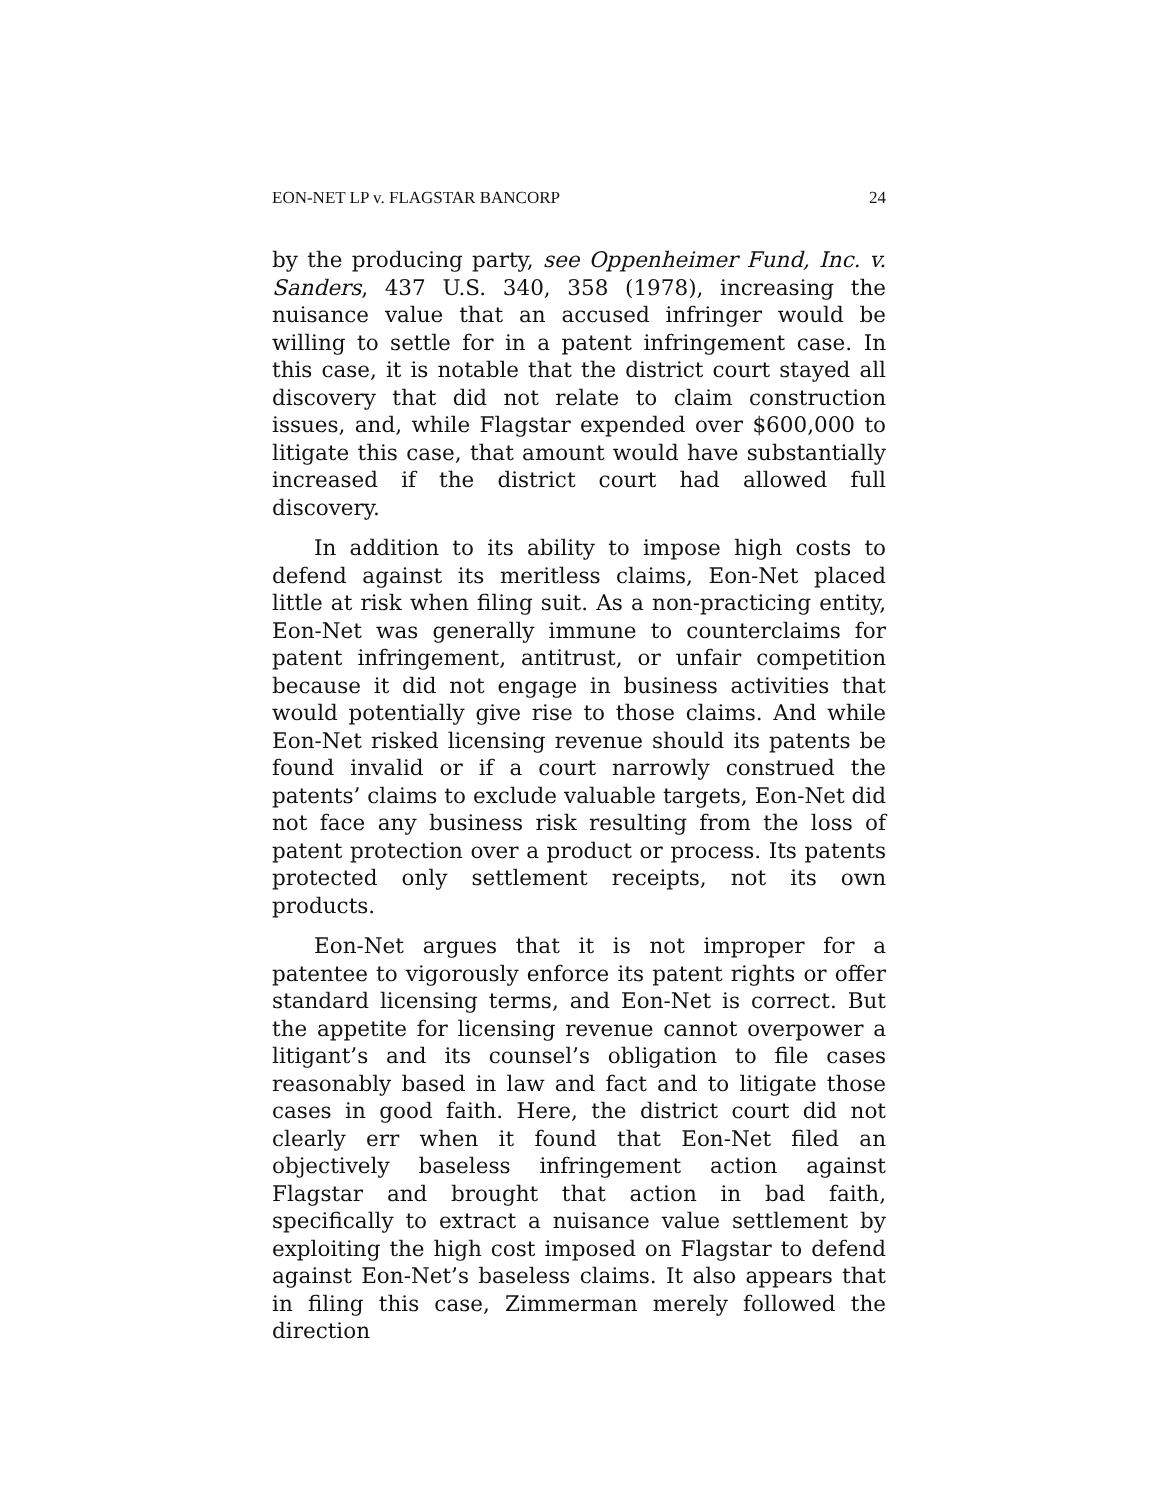EON-NET LP v. FLAGSTAR BANCORP 24
by the producing party, see Oppenheimer Fund, Inc. v. Sanders, 437 U.S. 340, 358 (1978), increasing the nuisance value that an accused infringer would be willing to settle for in a patent infringement case. In this case, it is notable that the district court stayed all discovery that did not relate to claim construction issues, and, while Flagstar expended over $600,000 to litigate this case, that amount would have substantially increased if the district court had allowed full discovery.
In addition to its ability to impose high costs to defend against its meritless claims, Eon-Net placed little at risk when filing suit. As a non-practicing entity, Eon-Net was generally immune to counterclaims for patent infringement, antitrust, or unfair competition because it did not engage in business activities that would potentially give rise to those claims. And while Eon-Net risked licensing revenue should its patents be found invalid or if a court narrowly construed the patents’ claims to exclude valuable targets, Eon-Net did not face any business risk resulting from the loss of patent protection over a product or process. Its patents protected only settlement receipts, not its own products.
Eon-Net argues that it is not improper for a patentee to vigorously enforce its patent rights or offer standard licensing terms, and Eon-Net is correct. But the appetite for licensing revenue cannot overpower a litigant’s and its counsel’s obligation to file cases reasonably based in law and fact and to litigate those cases in good faith. Here, the district court did not clearly err when it found that Eon-Net filed an objectively baseless infringement action against Flagstar and brought that action in bad faith, specifically to extract a nuisance value settlement by exploiting the high cost imposed on Flagstar to defend against Eon-Net’s baseless claims. It also appears that in filing this case, Zimmerman merely followed the direction